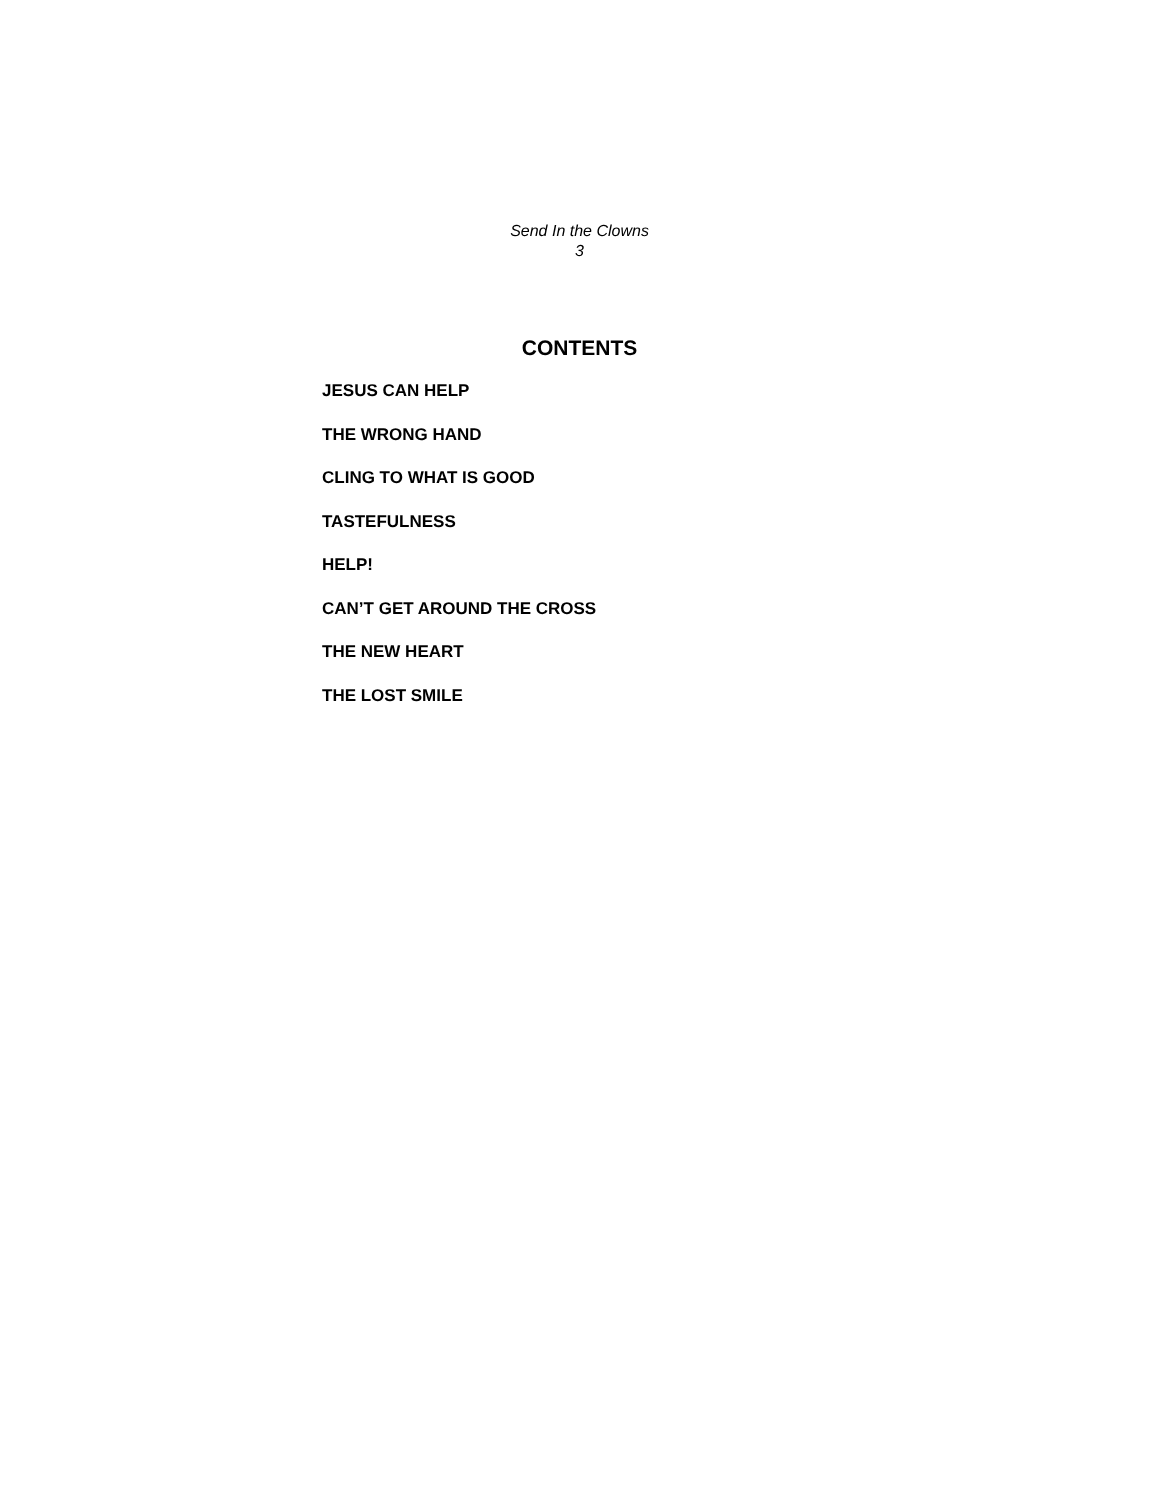Send In the Clowns
3
CONTENTS
JESUS CAN HELP
THE WRONG HAND
CLING TO WHAT IS GOOD
TASTEFULNESS
HELP!
CAN’T GET AROUND THE CROSS
THE NEW HEART
THE LOST SMILE